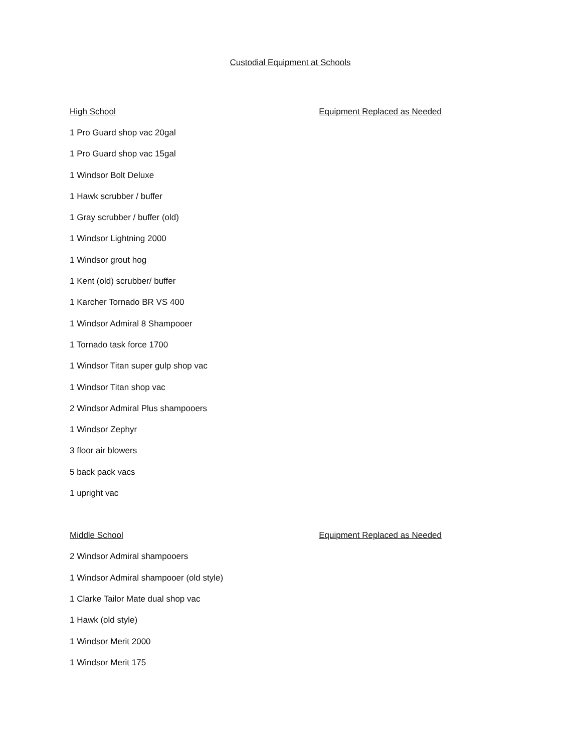Custodial Equipment at Schools
High School Equipment Replaced as Needed
1 Pro Guard shop vac 20gal
1 Pro Guard shop vac 15gal
1 Windsor Bolt Deluxe
1 Hawk scrubber / buffer
1 Gray scrubber / buffer (old)
1 Windsor Lightning 2000
1 Windsor grout hog
1 Kent (old) scrubber/ buffer
1 Karcher Tornado BR VS 400
1 Windsor Admiral 8 Shampooer
1 Tornado task force 1700
1 Windsor Titan super gulp shop vac
1 Windsor Titan shop vac
2 Windsor Admiral Plus shampooers
1 Windsor Zephyr
3 floor air blowers
5 back pack vacs
1 upright vac
Middle School Equipment Replaced as Needed
2 Windsor Admiral shampooers
1 Windsor Admiral shampooer (old style)
1 Clarke Tailor Mate dual shop vac
1 Hawk (old style)
1 Windsor Merit 2000
1 Windsor Merit 175